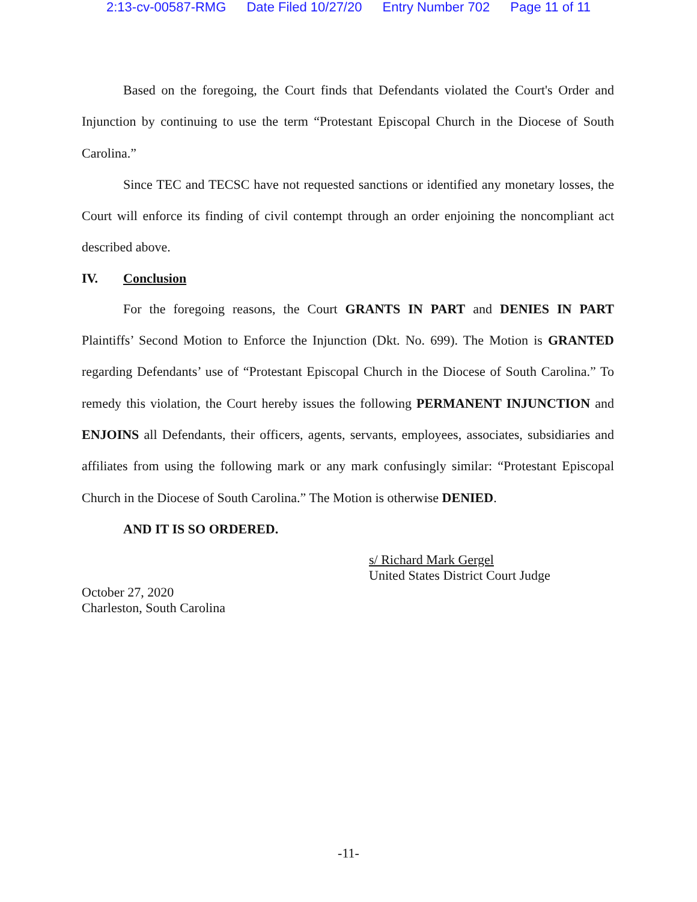2:13-cv-00587-RMG Date Filed 10/27/20 Entry Number 702 Page 11 of 11
Based on the foregoing, the Court finds that Defendants violated the Court's Order and Injunction by continuing to use the term “Protestant Episcopal Church in the Diocese of South Carolina.”
Since TEC and TECSC have not requested sanctions or identified any monetary losses, the Court will enforce its finding of civil contempt through an order enjoining the noncompliant act described above.
IV. Conclusion
For the foregoing reasons, the Court GRANTS IN PART and DENIES IN PART Plaintiffs’ Second Motion to Enforce the Injunction (Dkt. No. 699). The Motion is GRANTED regarding Defendants’ use of “Protestant Episcopal Church in the Diocese of South Carolina.” To remedy this violation, the Court hereby issues the following PERMANENT INJUNCTION and ENJOINS all Defendants, their officers, agents, servants, employees, associates, subsidiaries and affiliates from using the following mark or any mark confusingly similar: “Protestant Episcopal Church in the Diocese of South Carolina.” The Motion is otherwise DENIED.
AND IT IS SO ORDERED.
s/ Richard Mark Gergel
United States District Court Judge
October 27, 2020
Charleston, South Carolina
-11-